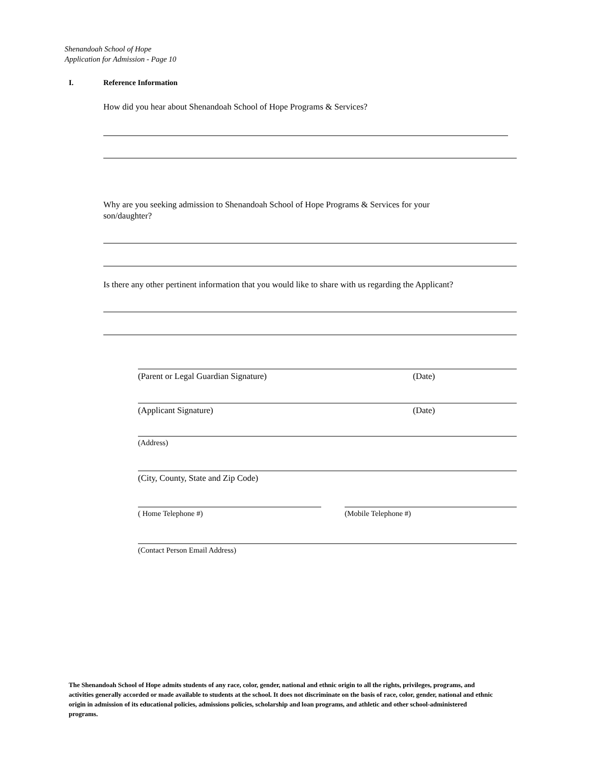Shenandoah School of Hope
Application for Admission - Page 10
I. Reference Information
How did you hear about Shenandoah School of Hope Programs & Services?
Why are you seeking admission to Shenandoah School of Hope Programs & Services for your son/daughter?
Is there any other pertinent information that you would like to share with us regarding the Applicant?
(Parent or Legal Guardian Signature) (Date)
(Applicant Signature) (Date)
(Address)
(City, County, State and Zip Code)
( Home Telephone #) (Mobile Telephone #)
(Contact Person Email Address)
The Shenandoah School of Hope admits students of any race, color, gender, national and ethnic origin to all the rights, privileges, programs, and activities generally accorded or made available to students at the school. It does not discriminate on the basis of race, color, gender, national and ethnic origin in admission of its educational policies, admissions policies, scholarship and loan programs, and athletic and other school-administered programs.